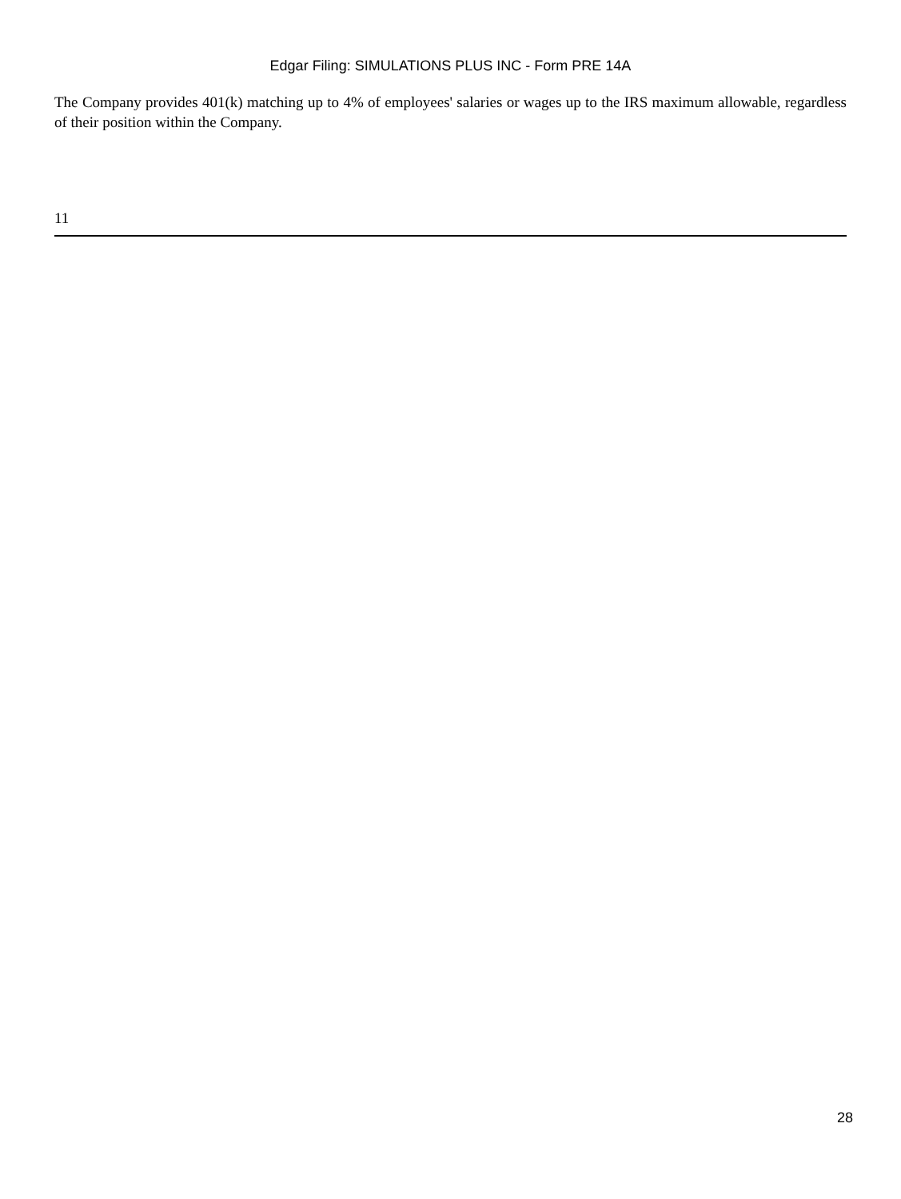Edgar Filing: SIMULATIONS PLUS INC - Form PRE 14A
The Company provides 401(k) matching up to 4% of employees' salaries or wages up to the IRS maximum allowable, regardless of their position within the Company.
11
28